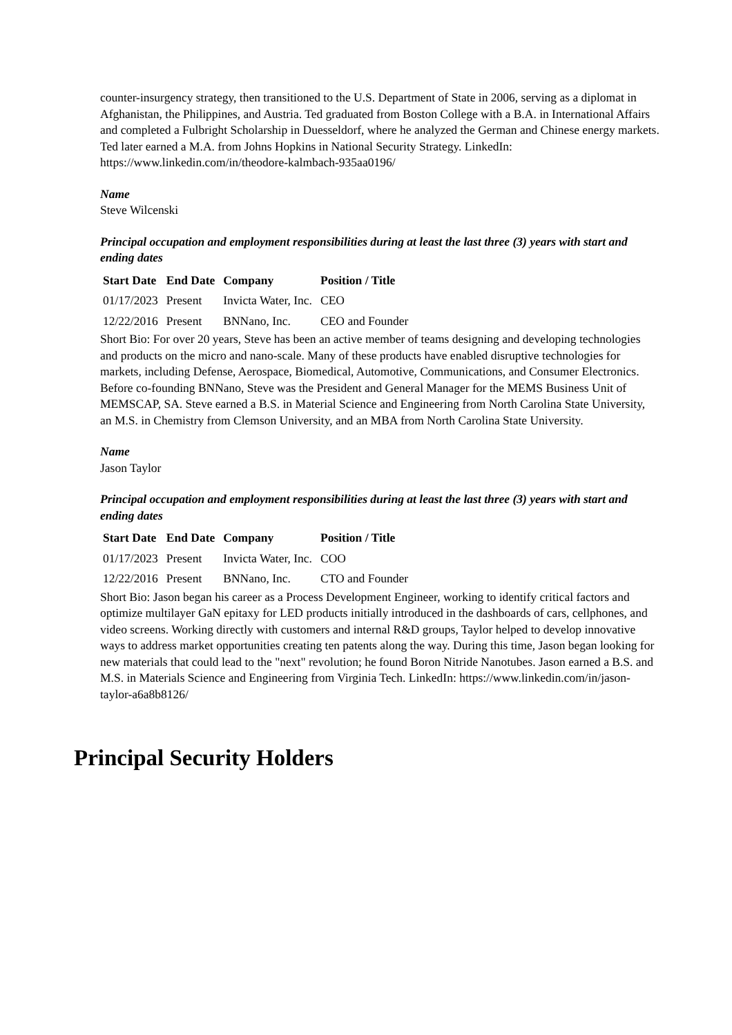counter-insurgency strategy, then transitioned to the U.S. Department of State in 2006, serving as a diplomat in Afghanistan, the Philippines, and Austria. Ted graduated from Boston College with a B.A. in International Affairs and completed a Fulbright Scholarship in Duesseldorf, where he analyzed the German and Chinese energy markets. Ted later earned a M.A. from Johns Hopkins in National Security Strategy. LinkedIn: https://www.linkedin.com/in/theodore-kalmbach-935aa0196/
Name
Steve Wilcenski
Principal occupation and employment responsibilities during at least the last three (3) years with start and ending dates
| Start Date | End Date | Company | Position / Title |
| --- | --- | --- | --- |
| 01/17/2023 | Present | Invicta Water, Inc. | CEO |
| 12/22/2016 | Present | BNNano, Inc. | CEO and Founder |
Short Bio: For over 20 years, Steve has been an active member of teams designing and developing technologies and products on the micro and nano-scale. Many of these products have enabled disruptive technologies for markets, including Defense, Aerospace, Biomedical, Automotive, Communications, and Consumer Electronics. Before co-founding BNNano, Steve was the President and General Manager for the MEMS Business Unit of MEMSCAP, SA. Steve earned a B.S. in Material Science and Engineering from North Carolina State University, an M.S. in Chemistry from Clemson University, and an MBA from North Carolina State University.
Name
Jason Taylor
Principal occupation and employment responsibilities during at least the last three (3) years with start and ending dates
| Start Date | End Date | Company | Position / Title |
| --- | --- | --- | --- |
| 01/17/2023 | Present | Invicta Water, Inc. | COO |
| 12/22/2016 | Present | BNNano, Inc. | CTO and Founder |
Short Bio: Jason began his career as a Process Development Engineer, working to identify critical factors and optimize multilayer GaN epitaxy for LED products initially introduced in the dashboards of cars, cellphones, and video screens. Working directly with customers and internal R&D groups, Taylor helped to develop innovative ways to address market opportunities creating ten patents along the way. During this time, Jason began looking for new materials that could lead to the "next" revolution; he found Boron Nitride Nanotubes. Jason earned a B.S. and M.S. in Materials Science and Engineering from Virginia Tech. LinkedIn: https://www.linkedin.com/in/jason-taylor-a6a8b8126/
Principal Security Holders